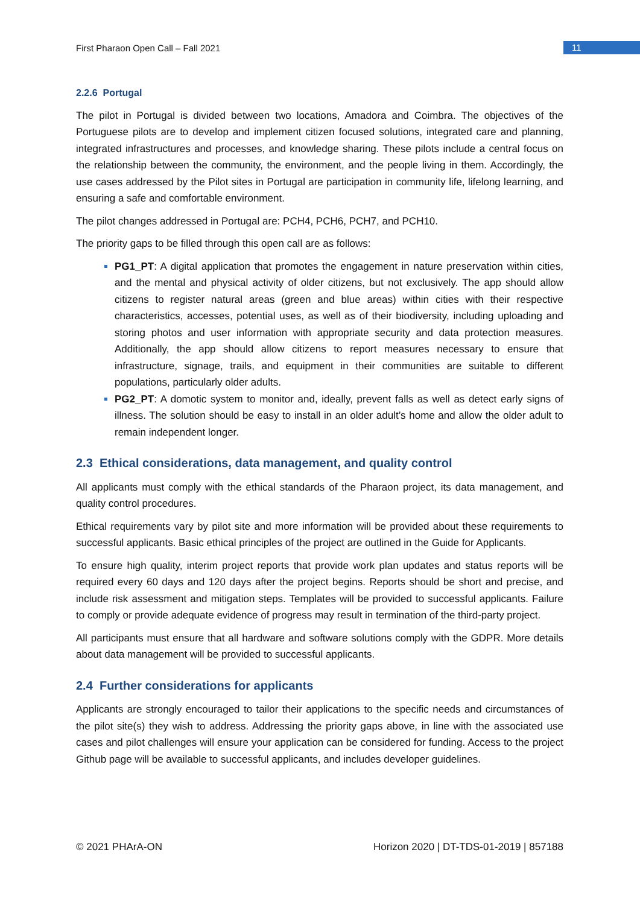First Pharaon Open Call – Fall 2021 11
2.2.6 Portugal
The pilot in Portugal is divided between two locations, Amadora and Coimbra. The objectives of the Portuguese pilots are to develop and implement citizen focused solutions, integrated care and planning, integrated infrastructures and processes, and knowledge sharing. These pilots include a central focus on the relationship between the community, the environment, and the people living in them. Accordingly, the use cases addressed by the Pilot sites in Portugal are participation in community life, lifelong learning, and ensuring a safe and comfortable environment.
The pilot changes addressed in Portugal are: PCH4, PCH6, PCH7, and PCH10.
The priority gaps to be filled through this open call are as follows:
PG1_PT: A digital application that promotes the engagement in nature preservation within cities, and the mental and physical activity of older citizens, but not exclusively. The app should allow citizens to register natural areas (green and blue areas) within cities with their respective characteristics, accesses, potential uses, as well as of their biodiversity, including uploading and storing photos and user information with appropriate security and data protection measures. Additionally, the app should allow citizens to report measures necessary to ensure that infrastructure, signage, trails, and equipment in their communities are suitable to different populations, particularly older adults.
PG2_PT: A domotic system to monitor and, ideally, prevent falls as well as detect early signs of illness. The solution should be easy to install in an older adult’s home and allow the older adult to remain independent longer.
2.3 Ethical considerations, data management, and quality control
All applicants must comply with the ethical standards of the Pharaon project, its data management, and quality control procedures.
Ethical requirements vary by pilot site and more information will be provided about these requirements to successful applicants. Basic ethical principles of the project are outlined in the Guide for Applicants.
To ensure high quality, interim project reports that provide work plan updates and status reports will be required every 60 days and 120 days after the project begins. Reports should be short and precise, and include risk assessment and mitigation steps. Templates will be provided to successful applicants. Failure to comply or provide adequate evidence of progress may result in termination of the third-party project.
All participants must ensure that all hardware and software solutions comply with the GDPR. More details about data management will be provided to successful applicants.
2.4 Further considerations for applicants
Applicants are strongly encouraged to tailor their applications to the specific needs and circumstances of the pilot site(s) they wish to address. Addressing the priority gaps above, in line with the associated use cases and pilot challenges will ensure your application can be considered for funding. Access to the project Github page will be available to successful applicants, and includes developer guidelines.
© 2021 PHArA-ON Horizon 2020 | DT-TDS-01-2019 | 857188